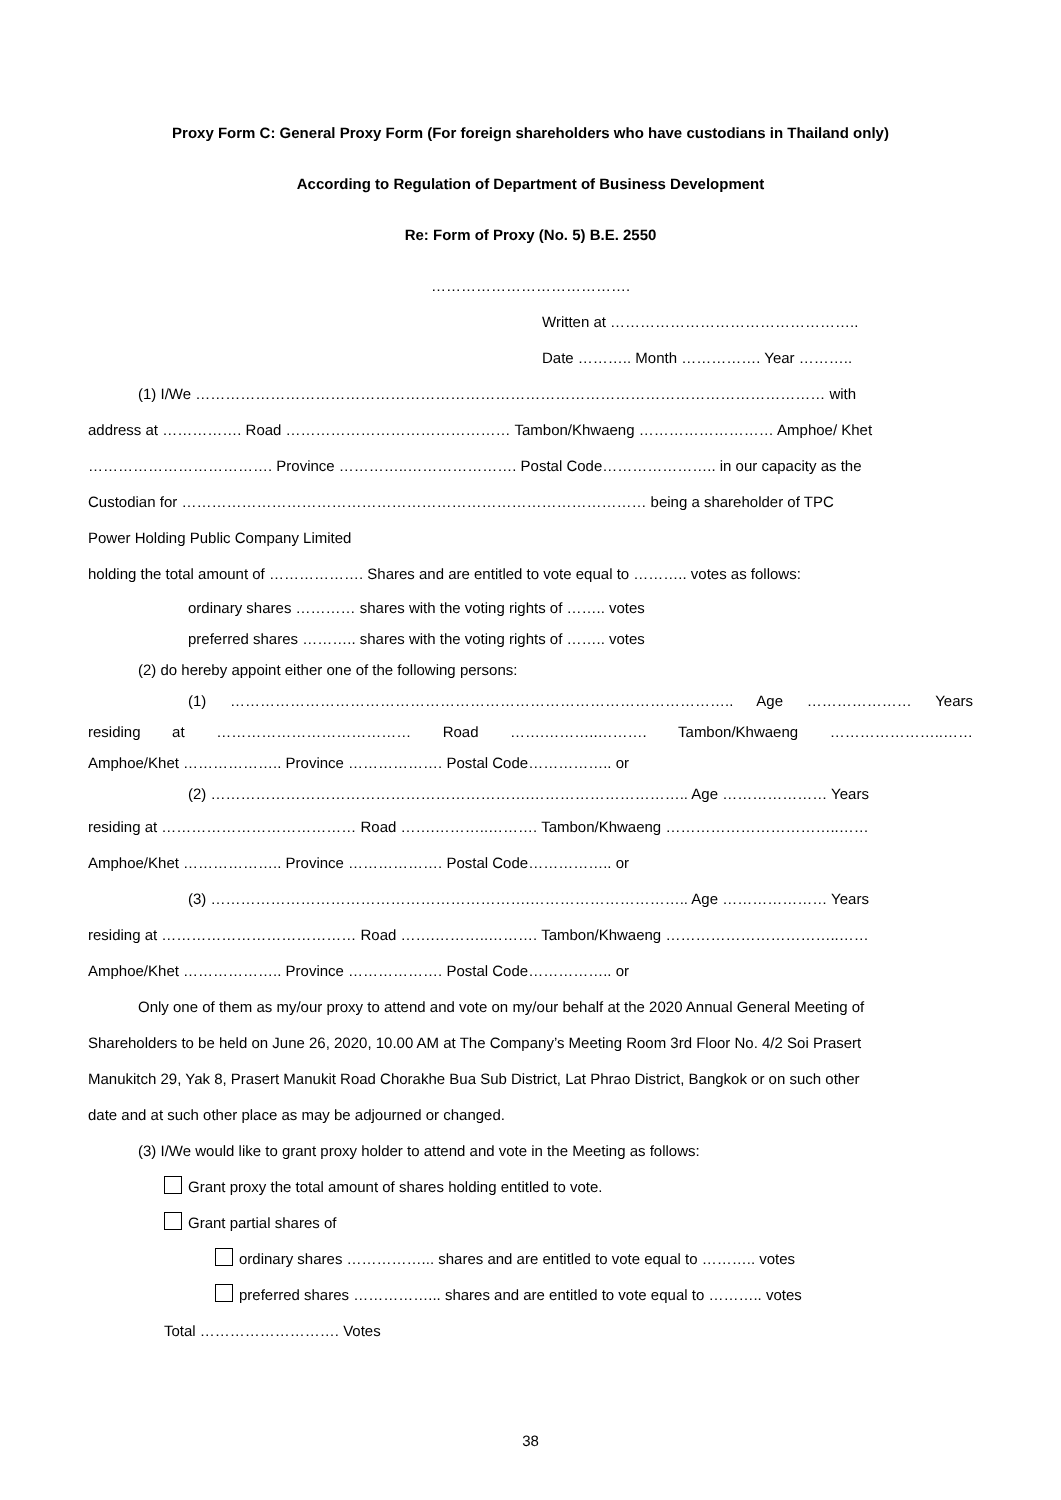Proxy Form C: General Proxy Form (For foreign shareholders who have custodians in Thailand only)
According to Regulation of Department of Business Development
Re: Form of Proxy (No. 5) B.E. 2550
………………………………….
Written at …………………………………………..
Date ……….. Month ……………. Year ………..
(1) I/We ……………………………………………………………………………………………………………… with
address at ……………. Road ……………………………………… Tambon/Khwaeng ……………………… Amphoe/ Khet
………………………………. Province …………..…………………. Postal Code………………….. in our capacity as the
Custodian for ………………………………………………………………………………… being a shareholder of TPC
Power Holding Public Company Limited
holding the total amount of ………………. Shares and are entitled to vote equal to ……….. votes as follows:
ordinary shares ………… shares with the voting rights of …….. votes
preferred shares ……….. shares with the voting rights of …….. votes
(2) do hereby appoint either one of the following persons:
(1) ……………………………………………………………………………………….. Age ………………… Years
residing at ………………………………… Road …….………..………. Tambon/Khwaeng …………………..……
Amphoe/Khet ……………….. Province ………………. Postal Code…………….. or
(2) ……………………………………………………….………………………….. Age ………………… Years
residing at ………………………………… Road …….………..………. Tambon/Khwaeng ……………………………..……
Amphoe/Khet ……………….. Province ………………. Postal Code…………….. or
(3) ……………………………………………………….………………………….. Age ………………… Years
residing at ………………………………… Road …….………..………. Tambon/Khwaeng ……………………………..……
Amphoe/Khet ……………….. Province ………………. Postal Code…………….. or
Only one of them as my/our proxy to attend and vote on my/our behalf at the 2020 Annual General Meeting of
Shareholders to be held on June 26, 2020, 10.00 AM at The Company’s Meeting Room 3rd Floor No. 4/2 Soi Prasert
Manukitch 29, Yak 8, Prasert Manukit Road Chorakhe Bua Sub District, Lat Phrao District, Bangkok or on such other
date and at such other place as may be adjourned or changed.
(3) I/We would like to grant proxy holder to attend and vote in the Meeting as follows:
Grant proxy the total amount of shares holding entitled to vote.
Grant partial shares of
ordinary shares ……………... shares and are entitled to vote equal to ……….. votes
preferred shares ……………... shares and are entitled to vote equal to ……….. votes
Total ………………………. Votes
38